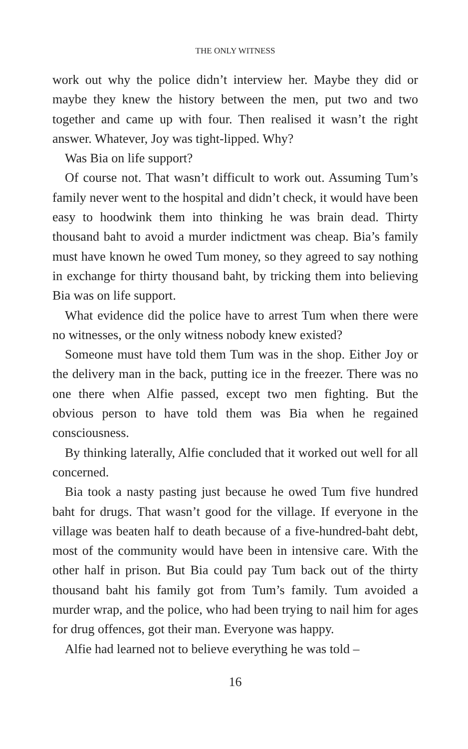THE ONLY WITNESS
work out why the police didn’t interview her. Maybe they did or maybe they knew the history between the men, put two and two together and came up with four. Then realised it wasn’t the right answer. Whatever, Joy was tight-lipped. Why?
Was Bia on life support?
Of course not. That wasn’t difficult to work out. Assuming Tum’s family never went to the hospital and didn’t check, it would have been easy to hoodwink them into thinking he was brain dead. Thirty thousand baht to avoid a murder indictment was cheap. Bia’s family must have known he owed Tum money, so they agreed to say nothing in exchange for thirty thousand baht, by tricking them into believing Bia was on life support.
What evidence did the police have to arrest Tum when there were no witnesses, or the only witness nobody knew existed?
Someone must have told them Tum was in the shop. Either Joy or the delivery man in the back, putting ice in the freezer. There was no one there when Alfie passed, except two men fighting. But the obvious person to have told them was Bia when he regained consciousness.
By thinking laterally, Alfie concluded that it worked out well for all concerned.
Bia took a nasty pasting just because he owed Tum five hundred baht for drugs. That wasn’t good for the village. If everyone in the village was beaten half to death because of a five-hundred-baht debt, most of the community would have been in intensive care. With the other half in prison. But Bia could pay Tum back out of the thirty thousand baht his family got from Tum’s family. Tum avoided a murder wrap, and the police, who had been trying to nail him for ages for drug offences, got their man. Everyone was happy.
Alfie had learned not to believe everything he was told –
16